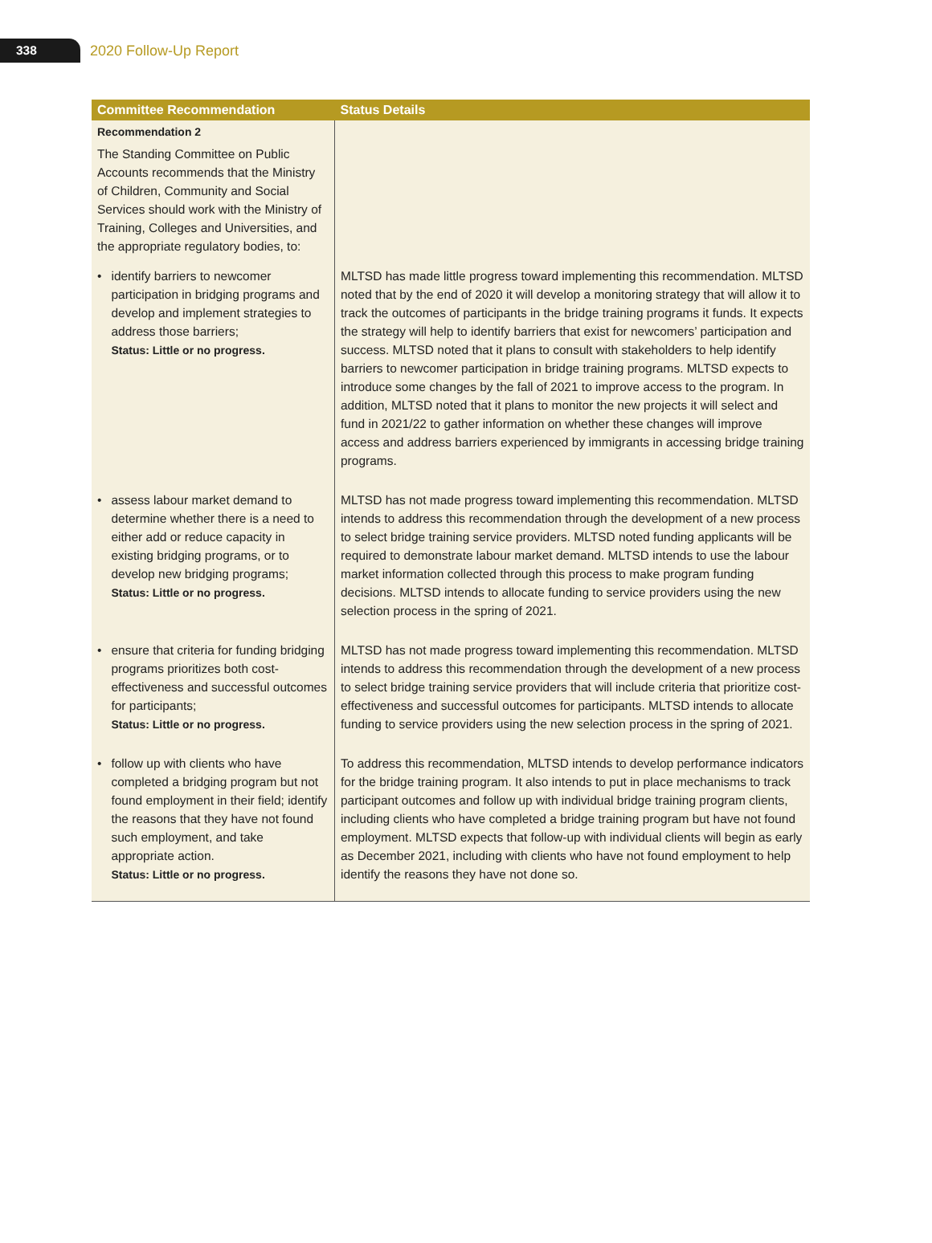338
2020 Follow-Up Report
| Committee Recommendation | Status Details |
| --- | --- |
| Recommendation 2 The Standing Committee on Public Accounts recommends that the Ministry of Children, Community and Social Services should work with the Ministry of Training, Colleges and Universities, and the appropriate regulatory bodies, to: | |
| • identify barriers to newcomer participation in bridging programs and develop and implement strategies to address those barriers; Status: Little or no progress. | MLTSD has made little progress toward implementing this recommendation. MLTSD noted that by the end of 2020 it will develop a monitoring strategy that will allow it to track the outcomes of participants in the bridge training programs it funds. It expects the strategy will help to identify barriers that exist for newcomers’ participation and success. MLTSD noted that it plans to consult with stakeholders to help identify barriers to newcomer participation in bridge training programs. MLTSD expects to introduce some changes by the fall of 2021 to improve access to the program. In addition, MLTSD noted that it plans to monitor the new projects it will select and fund in 2021/22 to gather information on whether these changes will improve access and address barriers experienced by immigrants in accessing bridge training programs. |
| • assess labour market demand to determine whether there is a need to either add or reduce capacity in existing bridging programs, or to develop new bridging programs; Status: Little or no progress. | MLTSD has not made progress toward implementing this recommendation. MLTSD intends to address this recommendation through the development of a new process to select bridge training service providers. MLTSD noted funding applicants will be required to demonstrate labour market demand. MLTSD intends to use the labour market information collected through this process to make program funding decisions. MLTSD intends to allocate funding to service providers using the new selection process in the spring of 2021. |
| • ensure that criteria for funding bridging programs prioritizes both cost-effectiveness and successful outcomes for participants; Status: Little or no progress. | MLTSD has not made progress toward implementing this recommendation. MLTSD intends to address this recommendation through the development of a new process to select bridge training service providers that will include criteria that prioritize cost-effectiveness and successful outcomes for participants. MLTSD intends to allocate funding to service providers using the new selection process in the spring of 2021. |
| • follow up with clients who have completed a bridging program but not found employment in their field; identify the reasons that they have not found such employment, and take appropriate action. Status: Little or no progress. | To address this recommendation, MLTSD intends to develop performance indicators for the bridge training program. It also intends to put in place mechanisms to track participant outcomes and follow up with individual bridge training program clients, including clients who have completed a bridge training program but have not found employment. MLTSD expects that follow-up with individual clients will begin as early as December 2021, including with clients who have not found employment to help identify the reasons they have not done so. |